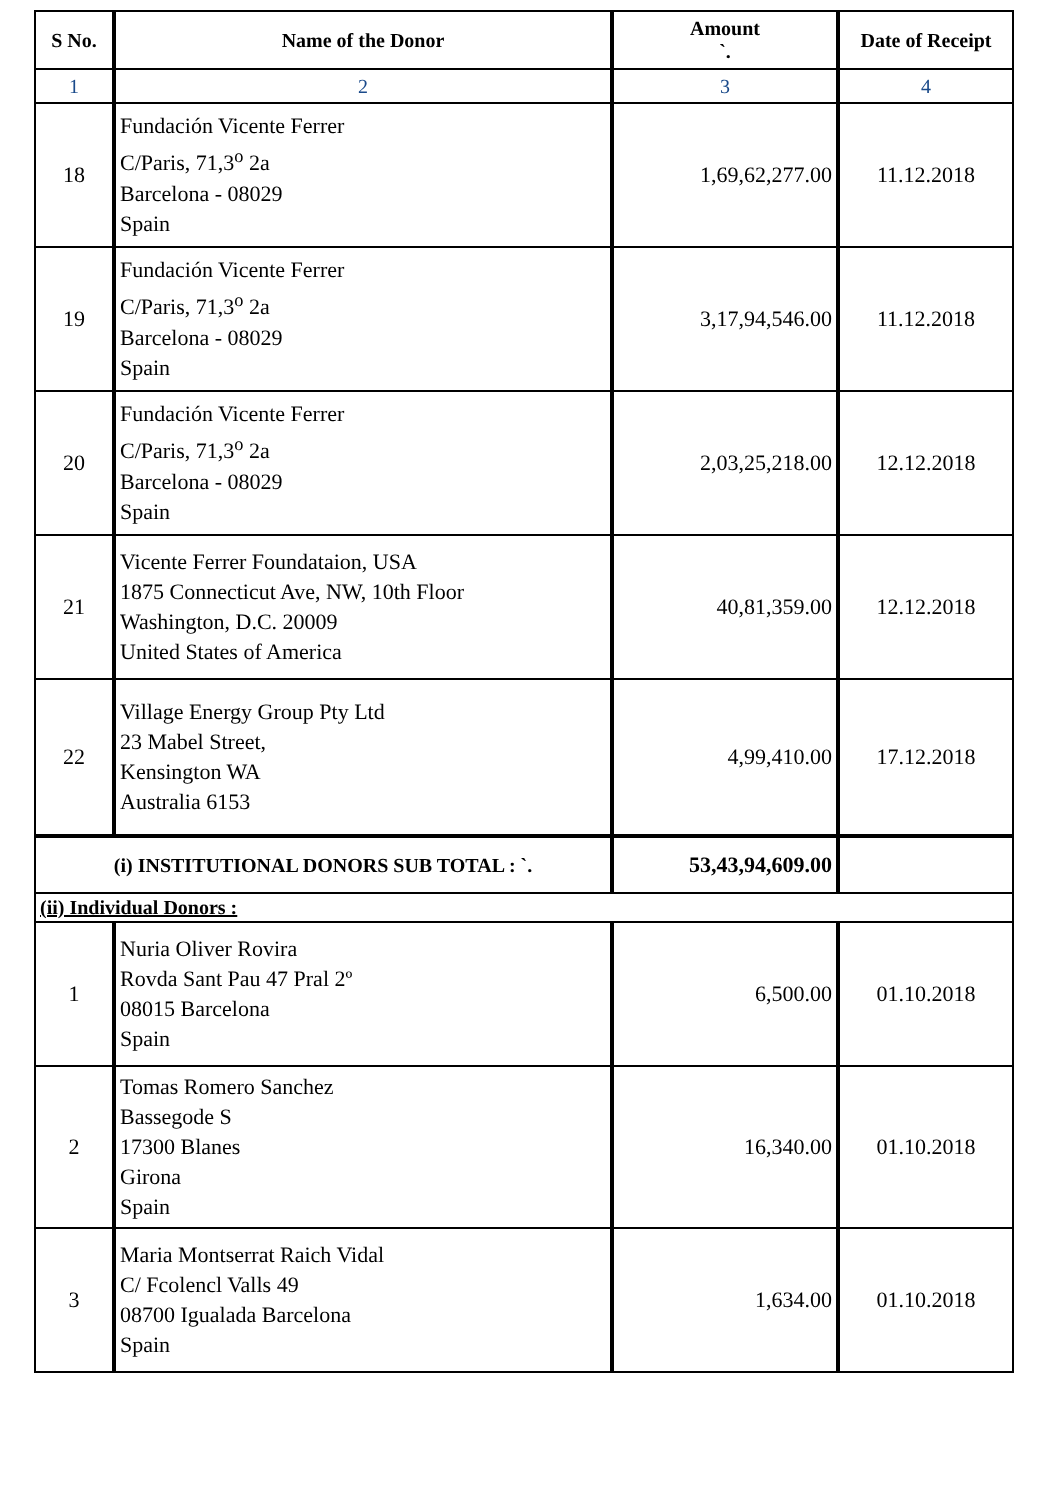| S No. | Name of the Donor | Amount `. | Date of Receipt |
| --- | --- | --- | --- |
| 1 | 2 | 3 | 4 |
| 18 | Fundación Vicente Ferrer C/Paris, 71,3<sup>o</sup> 2a Barcelona - 08029 Spain | 1,69,62,277.00 | 11.12.2018 |
| 19 | Fundación Vicente Ferrer C/Paris, 71,3<sup>o</sup> 2a Barcelona - 08029 Spain | 3,17,94,546.00 | 11.12.2018 |
| 20 | Fundación Vicente Ferrer C/Paris, 71,3<sup>o</sup> 2a Barcelona - 08029 Spain | 2,03,25,218.00 | 12.12.2018 |
| 21 | Vicente Ferrer Foundataion, USA 1875 Connecticut Ave, NW, 10th Floor Washington, D.C. 20009 United States of America | 40,81,359.00 | 12.12.2018 |
| 22 | Village Energy Group Pty Ltd 23 Mabel Street, Kensington WA Australia 6153 | 4,99,410.00 | 17.12.2018 |
| (i) INSTITUTIONAL DONORS SUB TOTAL : `. | | 53,43,94,609.00 | |
| (ii) Individual Donors : | | | |
| 1 | Nuria Oliver Rovira Rovda Sant Pau 47 Pral 2º 08015 Barcelona Spain | 6,500.00 | 01.10.2018 |
| 2 | Tomas Romero Sanchez Bassegode S 17300 Blanes Girona Spain | 16,340.00 | 01.10.2018 |
| 3 | Maria Montserrat Raich Vidal C/ Fcolencl Valls 49 08700 Igualada Barcelona Spain | 1,634.00 | 01.10.2018 |